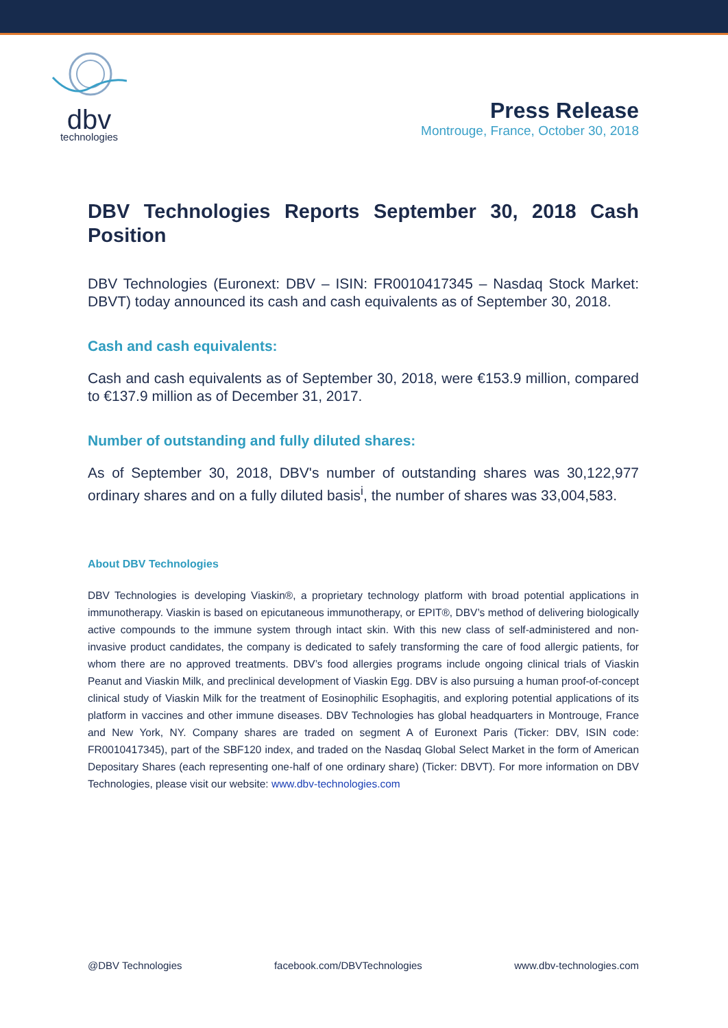dbv
technologies
Press Release
Montrouge, France, October 30, 2018
DBV Technologies Reports September 30, 2018 Cash Position
DBV Technologies (Euronext: DBV – ISIN: FR0010417345 – Nasdaq Stock Market: DBVT) today announced its cash and cash equivalents as of September 30, 2018.
Cash and cash equivalents:
Cash and cash equivalents as of September 30, 2018, were €153.9 million, compared to €137.9 million as of December 31, 2017.
Number of outstanding and fully diluted shares:
As of September 30, 2018, DBV's number of outstanding shares was 30,122,977 ordinary shares and on a fully diluted basis<sup>i</sup>, the number of shares was 33,004,583.
About DBV Technologies
DBV Technologies is developing Viaskin®, a proprietary technology platform with broad potential applications in immunotherapy. Viaskin is based on epicutaneous immunotherapy, or EPIT®, DBV’s method of delivering biologically active compounds to the immune system through intact skin. With this new class of self-administered and non-invasive product candidates, the company is dedicated to safely transforming the care of food allergic patients, for whom there are no approved treatments. DBV’s food allergies programs include ongoing clinical trials of Viaskin Peanut and Viaskin Milk, and preclinical development of Viaskin Egg. DBV is also pursuing a human proof-of-concept clinical study of Viaskin Milk for the treatment of Eosinophilic Esophagitis, and exploring potential applications of its platform in vaccines and other immune diseases. DBV Technologies has global headquarters in Montrouge, France and New York, NY. Company shares are traded on segment A of Euronext Paris (Ticker: DBV, ISIN code: FR0010417345), part of the SBF120 index, and traded on the Nasdaq Global Select Market in the form of American Depositary Shares (each representing one-half of one ordinary share) (Ticker: DBVT). For more information on DBV Technologies, please visit our website: www.dbv-technologies.com
@DBV Technologies facebook.com/DBVTechnologies www.dbv-technologies.com